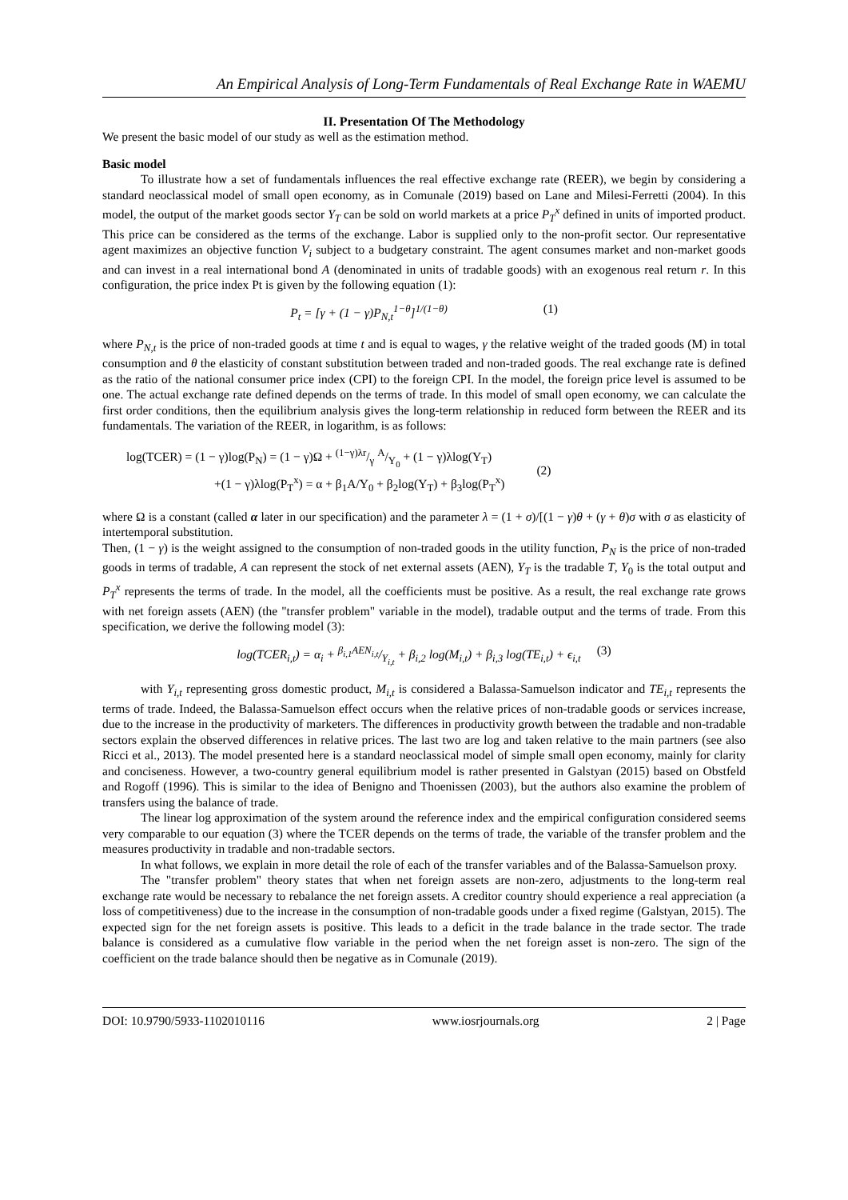An Empirical Analysis of Long-Term Fundamentals of Real Exchange Rate in WAEMU
II. Presentation Of The Methodology
We present the basic model of our study as well as the estimation method.
Basic model
To illustrate how a set of fundamentals influences the real effective exchange rate (REER), we begin by considering a standard neoclassical model of small open economy, as in Comunale (2019) based on Lane and Milesi-Ferretti (2004). In this model, the output of the market goods sector Y<sub>T</sub> can be sold on world markets at a price P<sub>T</sub><sup>x</sup> defined in units of imported product. This price can be considered as the terms of the exchange. Labor is supplied only to the non-profit sector. Our representative agent maximizes an objective function V<sub>i</sub> subject to a budgetary constraint. The agent consumes market and non-market goods and can invest in a real international bond A (denominated in units of tradable goods) with an exogenous real return r. In this configuration, the price index Pt is given by the following equation (1):
P<sub>t</sub> = [γ + (1 − γ)P<sub>N,t</sub><sup>1−θ</sup>]<sup>1/(1−θ)</sup> (1)
where P<sub>N,t</sub> is the price of non-traded goods at time t and is equal to wages, γ the relative weight of the traded goods (M) in total consumption and θ the elasticity of constant substitution between traded and non-traded goods. The real exchange rate is defined as the ratio of the national consumer price index (CPI) to the foreign CPI. In the model, the foreign price level is assumed to be one. The actual exchange rate defined depends on the terms of trade. In this model of small open economy, we can calculate the first order conditions, then the equilibrium analysis gives the long-term relationship in reduced form between the REER and its fundamentals. The variation of the REER, in logarithm, is as follows:
log(TCER) = (1 − γ)log(P<sub>N</sub>) = (1 − γ)Ω + (1−γ)λr/γ A/Y<sub>0</sub> + (1 − γ)λlog(Y<sub>T</sub>)
+(1 − γ)λlog(P<sub>T</sub><sup>x</sup>) = α + β<sub>1</sub>A/Y<sub>0</sub> + β<sub>2</sub>log(Y<sub>T</sub>) + β<sub>3</sub>log(P<sub>T</sub><sup>x</sup>)
(2)
where Ω is a constant (called α later in our specification) and the parameter λ = (1 + σ)/[(1 − γ)θ + (γ + θ)σ with σ as elasticity of intertemporal substitution.
Then, (1 − γ) is the weight assigned to the consumption of non-traded goods in the utility function, P<sub>N</sub> is the price of non-traded goods in terms of tradable, A can represent the stock of net external assets (AEN), Y<sub>T</sub> is the tradable T, Y<sub>0</sub> is the total output and P<sub>T</sub><sup>x</sup> represents the terms of trade. In the model, all the coefficients must be positive. As a result, the real exchange rate grows with net foreign assets (AEN) (the "transfer problem" variable in the model), tradable output and the terms of trade. From this specification, we derive the following model (3):
log(TCER<sub>i,t</sub>) = α<sub>i</sub> + β<sub>i,1</sub>AEN<sub>i,t</sub>/Y<sub>i,t</sub> + β<sub>i,2</sub> log(M<sub>i,t</sub>) + β<sub>i,3</sub> log(TE<sub>i,t</sub>) + ϵ<sub>i,t</sub> (3)
with Y<sub>i,t</sub> representing gross domestic product, M<sub>i,t</sub> is considered a Balassa-Samuelson indicator and TE<sub>i,t</sub> represents the terms of trade. Indeed, the Balassa-Samuelson effect occurs when the relative prices of non-tradable goods or services increase, due to the increase in the productivity of marketers. The differences in productivity growth between the tradable and non-tradable sectors explain the observed differences in relative prices. The last two are log and taken relative to the main partners (see also Ricci et al., 2013). The model presented here is a standard neoclassical model of simple small open economy, mainly for clarity and conciseness. However, a two-country general equilibrium model is rather presented in Galstyan (2015) based on Obstfeld and Rogoff (1996). This is similar to the idea of Benigno and Thoenissen (2003), but the authors also examine the problem of transfers using the balance of trade.
The linear log approximation of the system around the reference index and the empirical configuration considered seems very comparable to our equation (3) where the TCER depends on the terms of trade, the variable of the transfer problem and the measures productivity in tradable and non-tradable sectors.
In what follows, we explain in more detail the role of each of the transfer variables and of the Balassa-Samuelson proxy.
The "transfer problem" theory states that when net foreign assets are non-zero, adjustments to the long-term real exchange rate would be necessary to rebalance the net foreign assets. A creditor country should experience a real appreciation (a loss of competitiveness) due to the increase in the consumption of non-tradable goods under a fixed regime (Galstyan, 2015). The expected sign for the net foreign assets is positive. This leads to a deficit in the trade balance in the trade sector. The trade balance is considered as a cumulative flow variable in the period when the net foreign asset is non-zero. The sign of the coefficient on the trade balance should then be negative as in Comunale (2019).
DOI: 10.9790/5933-1102010116 www.iosrjournals.org 2 | Page